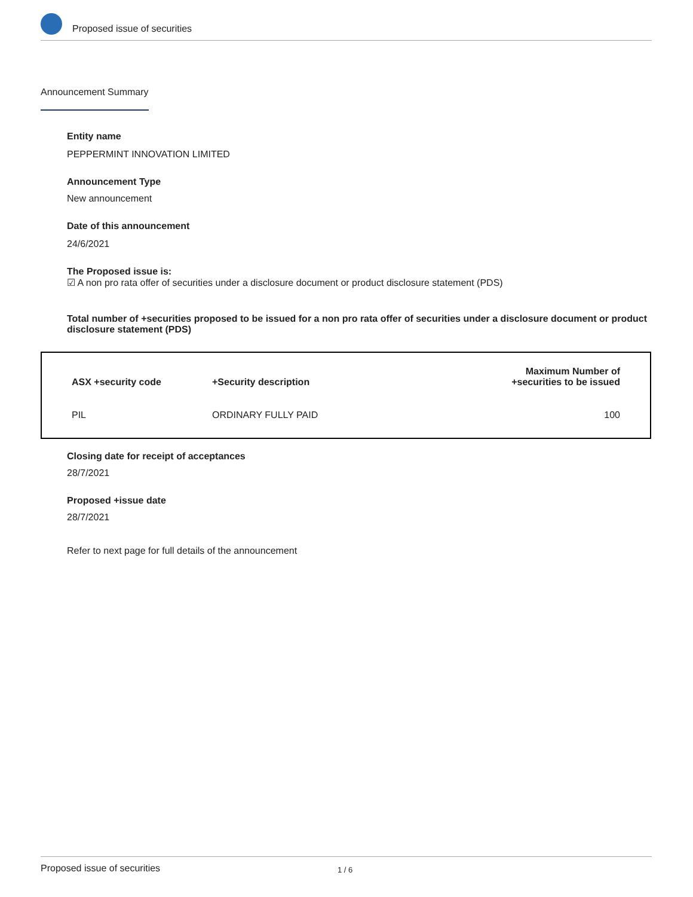Proposed issue of securities
Announcement Summary
Entity name
PEPPERMINT INNOVATION LIMITED
Announcement Type
New announcement
Date of this announcement
24/6/2021
The Proposed issue is:
☑ A non pro rata offer of securities under a disclosure document or product disclosure statement (PDS)
Total number of +securities proposed to be issued for a non pro rata offer of securities under a disclosure document or product disclosure statement (PDS)
| ASX +security code | +Security description | Maximum Number of +securities to be issued |
| --- | --- | --- |
| PIL | ORDINARY FULLY PAID | 100 |
Closing date for receipt of acceptances
28/7/2021
Proposed +issue date
28/7/2021
Refer to next page for full details of the announcement
Proposed issue of securities 1 / 6